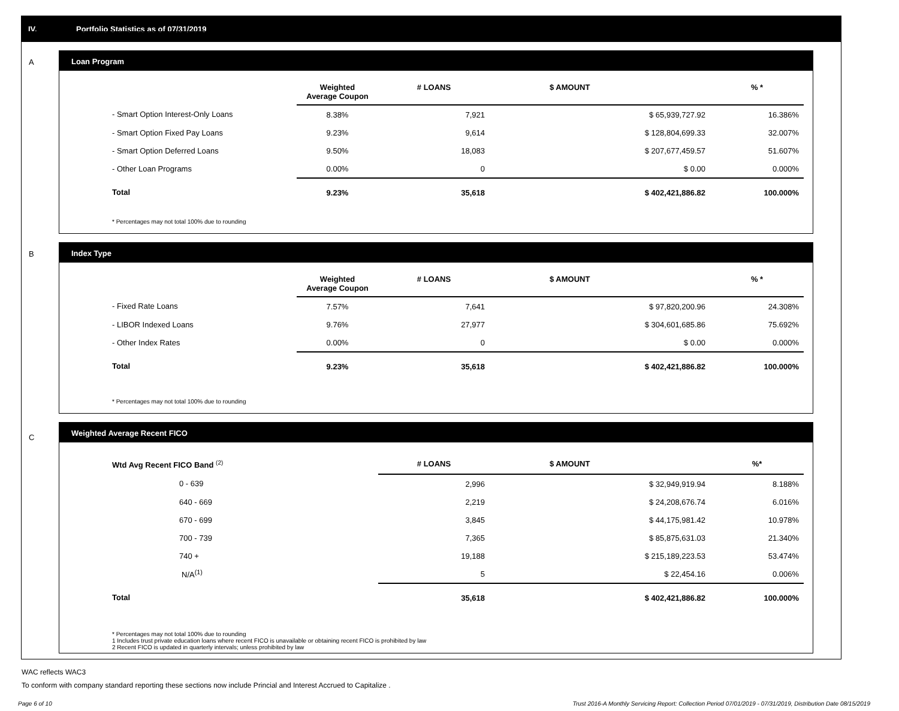IV. Portfolio Statistics as of 07/31/2019
A
Loan Program
| | Weighted Average Coupon | # LOANS | $ AMOUNT | % * |
| --- | --- | --- | --- | --- |
| - Smart Option Interest-Only Loans | 8.38% | 7,921 | $ 65,939,727.92 | 16.386% |
| - Smart Option Fixed Pay Loans | 9.23% | 9,614 | $ 128,804,699.33 | 32.007% |
| - Smart Option Deferred Loans | 9.50% | 18,083 | $ 207,677,459.57 | 51.607% |
| - Other Loan Programs | 0.00% | 0 | $ 0.00 | 0.000% |
| Total | 9.23% | 35,618 | $ 402,421,886.82 | 100.000% |
* Percentages may not total 100% due to rounding
B
Index Type
| | Weighted Average Coupon | # LOANS | $ AMOUNT | % * |
| --- | --- | --- | --- | --- |
| - Fixed Rate Loans | 7.57% | 7,641 | $ 97,820,200.96 | 24.308% |
| - LIBOR Indexed Loans | 9.76% | 27,977 | $ 304,601,685.86 | 75.692% |
| - Other Index Rates | 0.00% | 0 | $ 0.00 | 0.000% |
| Total | 9.23% | 35,618 | $ 402,421,886.82 | 100.000% |
* Percentages may not total 100% due to rounding
C
Weighted Average Recent FICO
| Wtd Avg Recent FICO Band <sup>(2)</sup> | | # LOANS | $ AMOUNT | %* |
| --- | --- | --- | --- | --- |
| 0 - 639 | | 2,996 | $ 32,949,919.94 | 8.188% |
| 640 - 669 | | 2,219 | $ 24,208,676.74 | 6.016% |
| 670 - 699 | | 3,845 | $ 44,175,981.42 | 10.978% |
| 700 - 739 | | 7,365 | $ 85,875,631.03 | 21.340% |
| 740 + | | 19,188 | $ 215,189,223.53 | 53.474% |
| N/A<sup>(1)</sup> | | 5 | $ 22,454.16 | 0.006% |
| Total | | 35,618 | $ 402,421,886.82 | 100.000% |
* Percentages may not total 100% due to rounding
1 Includes trust private education loans where recent FICO is unavailable or obtaining recent FICO is prohibited by law
2 Recent FICO is updated in quarterly intervals; unless prohibited by law
WAC reflects WAC3
To conform with company standard reporting these sections now include Princial and Interest Accrued to Capitalize .
Page 6 of 10 Trust 2016-A Monthly Servicing Report: Collection Period 07/01/2019 - 07/31/2019, Distribution Date 08/15/2019